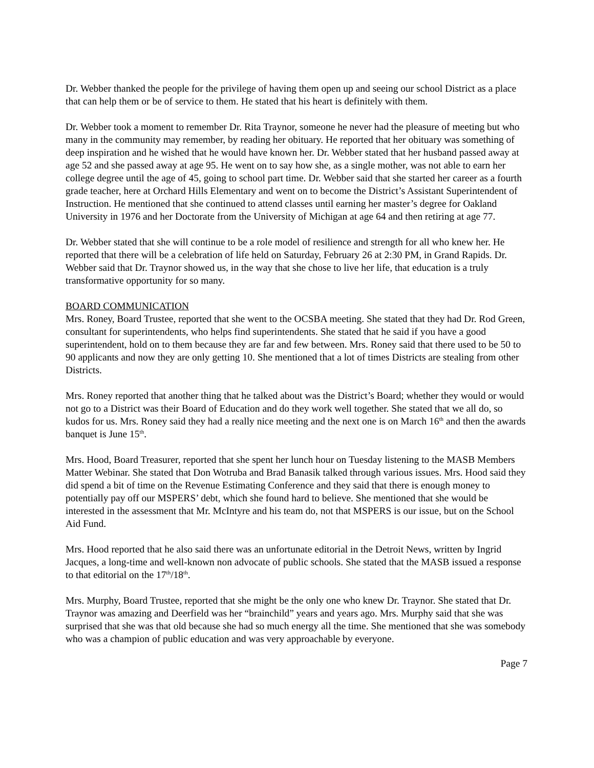Dr. Webber thanked the people for the privilege of having them open up and seeing our school District as a place that can help them or be of service to them. He stated that his heart is definitely with them.
Dr. Webber took a moment to remember Dr. Rita Traynor, someone he never had the pleasure of meeting but who many in the community may remember, by reading her obituary. He reported that her obituary was something of deep inspiration and he wished that he would have known her. Dr. Webber stated that her husband passed away at age 52 and she passed away at age 95. He went on to say how she, as a single mother, was not able to earn her college degree until the age of 45, going to school part time. Dr. Webber said that she started her career as a fourth grade teacher, here at Orchard Hills Elementary and went on to become the District’s Assistant Superintendent of Instruction. He mentioned that she continued to attend classes until earning her master’s degree for Oakland University in 1976 and her Doctorate from the University of Michigan at age 64 and then retiring at age 77.
Dr. Webber stated that she will continue to be a role model of resilience and strength for all who knew her. He reported that there will be a celebration of life held on Saturday, February 26 at 2:30 PM, in Grand Rapids. Dr. Webber said that Dr. Traynor showed us, in the way that she chose to live her life, that education is a truly transformative opportunity for so many.
BOARD COMMUNICATION
Mrs. Roney, Board Trustee, reported that she went to the OCSBA meeting. She stated that they had Dr. Rod Green, consultant for superintendents, who helps find superintendents. She stated that he said if you have a good superintendent, hold on to them because they are far and few between. Mrs. Roney said that there used to be 50 to 90 applicants and now they are only getting 10. She mentioned that a lot of times Districts are stealing from other Districts.
Mrs. Roney reported that another thing that he talked about was the District’s Board; whether they would or would not go to a District was their Board of Education and do they work well together. She stated that we all do, so kudos for us. Mrs. Roney said they had a really nice meeting and the next one is on March 16<sup>th</sup> and then the awards banquet is June 15<sup>th</sup>.
Mrs. Hood, Board Treasurer, reported that she spent her lunch hour on Tuesday listening to the MASB Members Matter Webinar. She stated that Don Wotruba and Brad Banasik talked through various issues. Mrs. Hood said they did spend a bit of time on the Revenue Estimating Conference and they said that there is enough money to potentially pay off our MSPERS’ debt, which she found hard to believe. She mentioned that she would be interested in the assessment that Mr. McIntyre and his team do, not that MSPERS is our issue, but on the School Aid Fund.
Mrs. Hood reported that he also said there was an unfortunate editorial in the Detroit News, written by Ingrid Jacques, a long-time and well-known non advocate of public schools. She stated that the MASB issued a response to that editorial on the 17<sup>th</sup>/18<sup>th</sup>.
Mrs. Murphy, Board Trustee, reported that she might be the only one who knew Dr. Traynor. She stated that Dr. Traynor was amazing and Deerfield was her “brainchild” years and years ago. Mrs. Murphy said that she was surprised that she was that old because she had so much energy all the time. She mentioned that she was somebody who was a champion of public education and was very approachable by everyone.
Page 7